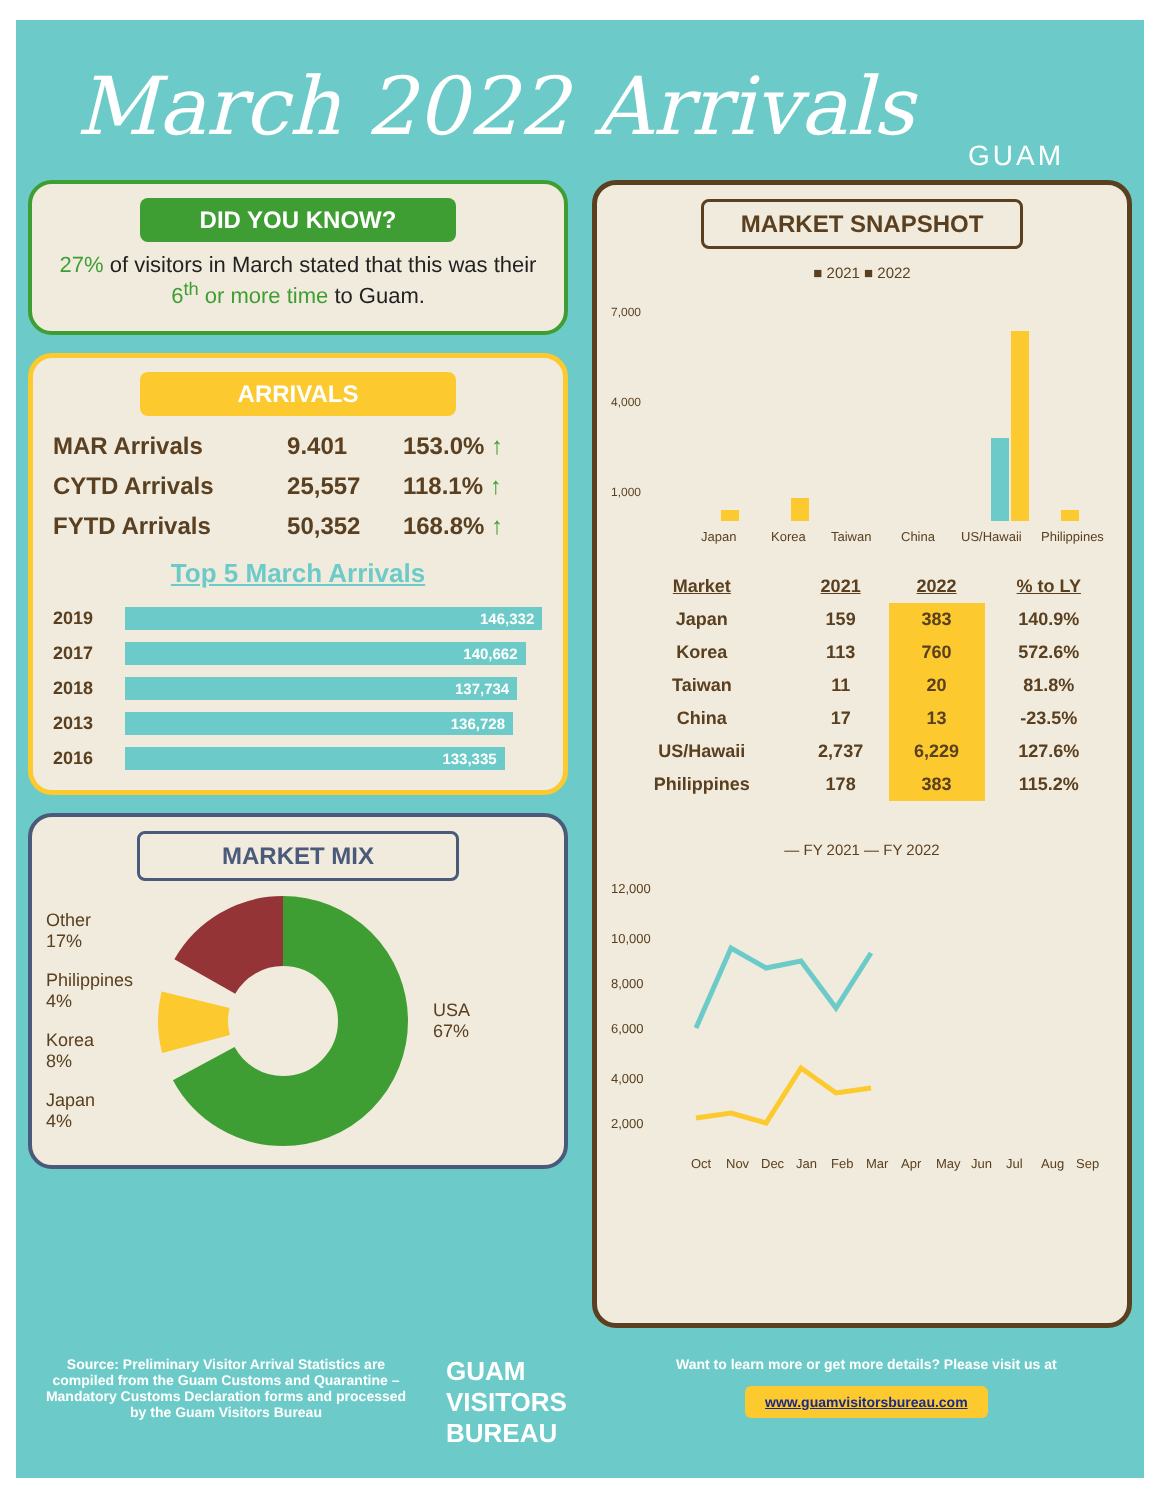March 2022 Arrivals
GUAM
DID YOU KNOW?
27% of visitors in March stated that this was their 6<sup>th</sup> or more time to Guam.
ARRIVALS
| MAR Arrivals | 9.401 | 153.0% ↑ |
| CYTD Arrivals | 25,557 | 118.1% ↑ |
| FYTD Arrivals | 50,352 | 168.8% ↑ |
Top 5 March Arrivals
| 2019 | 146,332 |
| 2017 | 140,662 |
| 2018 | 137,734 |
| 2013 | 136,728 |
| 2016 | 133,335 |
MARKET MIX
Other
17%
Philippines
4%
Korea
8%
Japan
4%
USA
67%
MARKET SNAPSHOT
■ 2021 ■ 2022
7,000
4,000
1,000
Japan
Korea
Taiwan
China
US/Hawaii
Philippines
| Market | 2021 | 2022 | % to LY |
| --- | --- | --- | --- |
| Japan | 159 | 383 | 140.9% |
| Korea | 113 | 760 | 572.6% |
| Taiwan | 11 | 20 | 81.8% |
| China | 17 | 13 | -23.5% |
| US/Hawaii | 2,737 | 6,229 | 127.6% |
| Philippines | 178 | 383 | 115.2% |
— FY 2021 — FY 2022
12,000
10,000
8,000
6,000
4,000
2,000
Oct
Nov
Dec
Jan
Feb
Mar
Apr
May
Jun
Jul
Aug
Sep
Source: Preliminary Visitor Arrival Statistics are compiled from the Guam Customs and Quarantine – Mandatory Customs Declaration forms and processed by the Guam Visitors Bureau
GUAM VISITORS BUREAU
Want to learn more or get more details? Please visit us at
www.guamvisitorsbureau.com